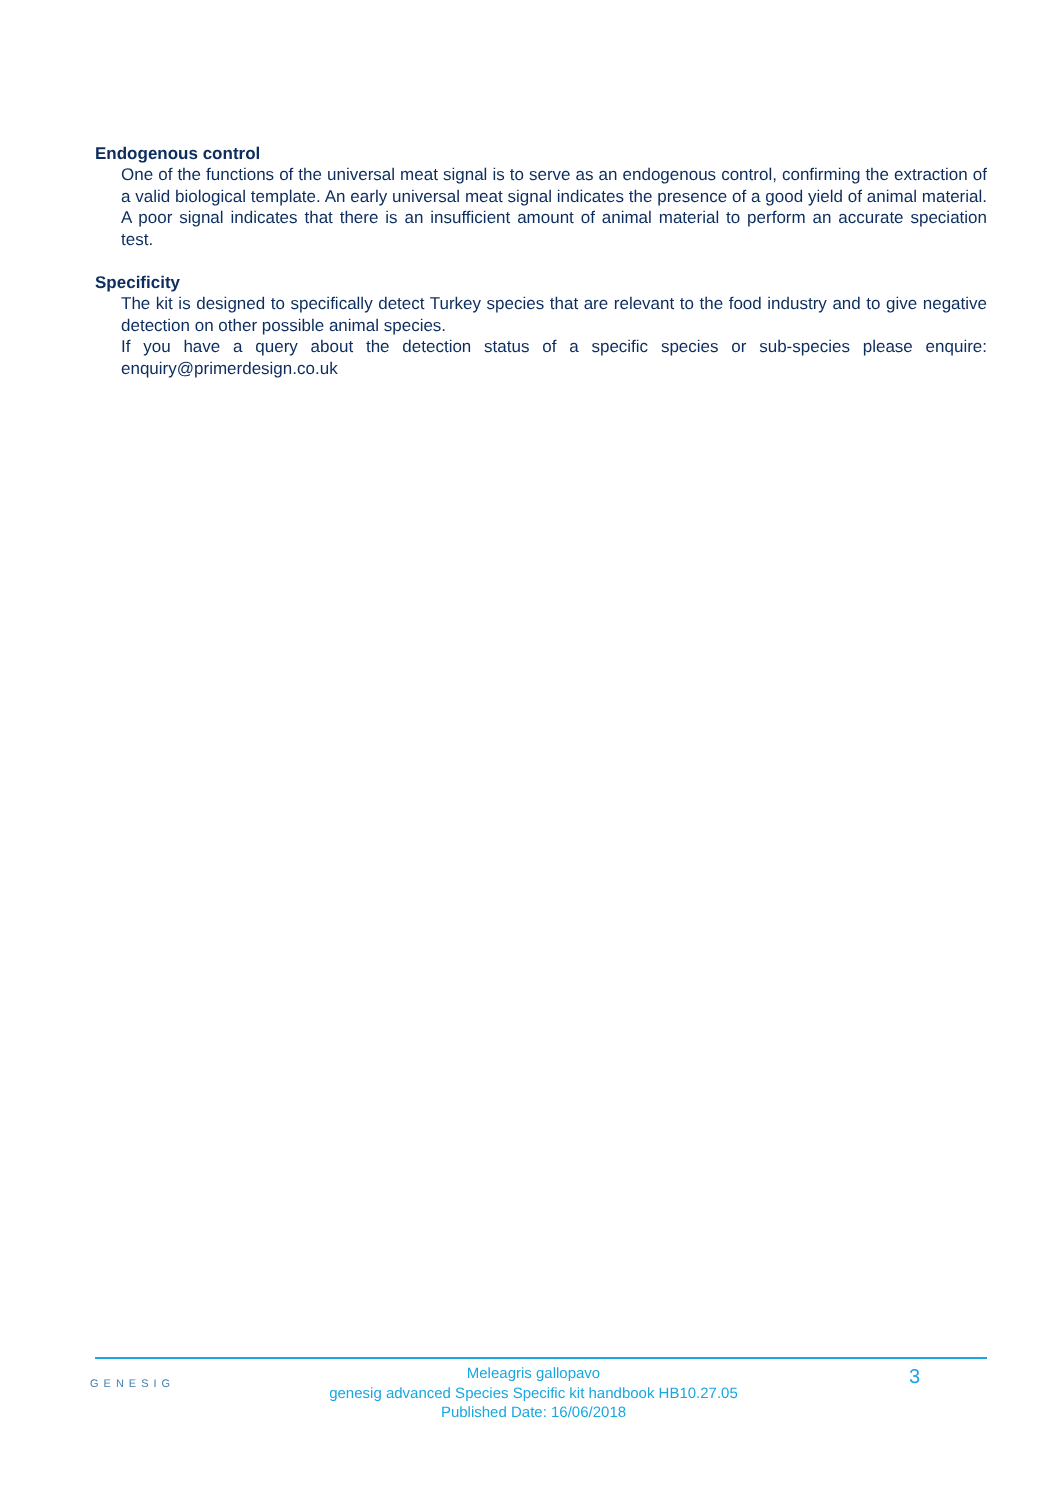Endogenous control
One of the functions of the universal meat signal is to serve as an endogenous control, confirming the extraction of a valid biological template. An early universal meat signal indicates the presence of a good yield of animal material. A poor signal indicates that there is an insufficient amount of animal material to perform an accurate speciation test.
Specificity
The kit is designed to specifically detect Turkey species that are relevant to the food industry and to give negative detection on other possible animal species.
If you have a query about the detection status of a specific species or sub-species please enquire: enquiry@primerdesign.co.uk
GENESIG
Meleagris gallopavo
genesig advanced Species Specific kit handbook HB10.27.05
Published Date: 16/06/2018
3